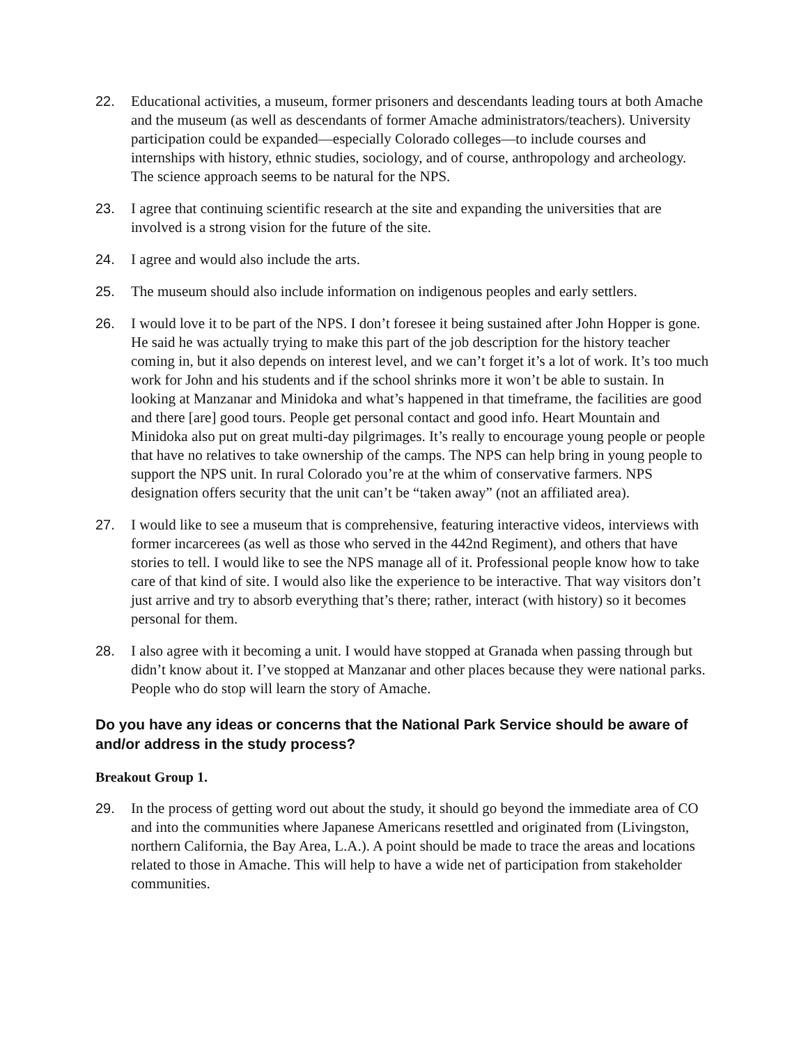22. Educational activities, a museum, former prisoners and descendants leading tours at both Amache and the museum (as well as descendants of former Amache administrators/teachers). University participation could be expanded—especially Colorado colleges—to include courses and internships with history, ethnic studies, sociology, and of course, anthropology and archeology. The science approach seems to be natural for the NPS.
23. I agree that continuing scientific research at the site and expanding the universities that are involved is a strong vision for the future of the site.
24. I agree and would also include the arts.
25. The museum should also include information on indigenous peoples and early settlers.
26. I would love it to be part of the NPS. I don’t foresee it being sustained after John Hopper is gone. He said he was actually trying to make this part of the job description for the history teacher coming in, but it also depends on interest level, and we can’t forget it’s a lot of work. It’s too much work for John and his students and if the school shrinks more it won’t be able to sustain. In looking at Manzanar and Minidoka and what’s happened in that timeframe, the facilities are good and there [are] good tours. People get personal contact and good info. Heart Mountain and Minidoka also put on great multi-day pilgrimages. It’s really to encourage young people or people that have no relatives to take ownership of the camps. The NPS can help bring in young people to support the NPS unit. In rural Colorado you’re at the whim of conservative farmers. NPS designation offers security that the unit can’t be “taken away” (not an affiliated area).
27. I would like to see a museum that is comprehensive, featuring interactive videos, interviews with former incarcerees (as well as those who served in the 442nd Regiment), and others that have stories to tell. I would like to see the NPS manage all of it. Professional people know how to take care of that kind of site. I would also like the experience to be interactive. That way visitors don’t just arrive and try to absorb everything that’s there; rather, interact (with history) so it becomes personal for them.
28. I also agree with it becoming a unit. I would have stopped at Granada when passing through but didn’t know about it. I’ve stopped at Manzanar and other places because they were national parks. People who do stop will learn the story of Amache.
Do you have any ideas or concerns that the National Park Service should be aware of and/or address in the study process?
Breakout Group 1.
29. In the process of getting word out about the study, it should go beyond the immediate area of CO and into the communities where Japanese Americans resettled and originated from (Livingston, northern California, the Bay Area, L.A.). A point should be made to trace the areas and locations related to those in Amache. This will help to have a wide net of participation from stakeholder communities.